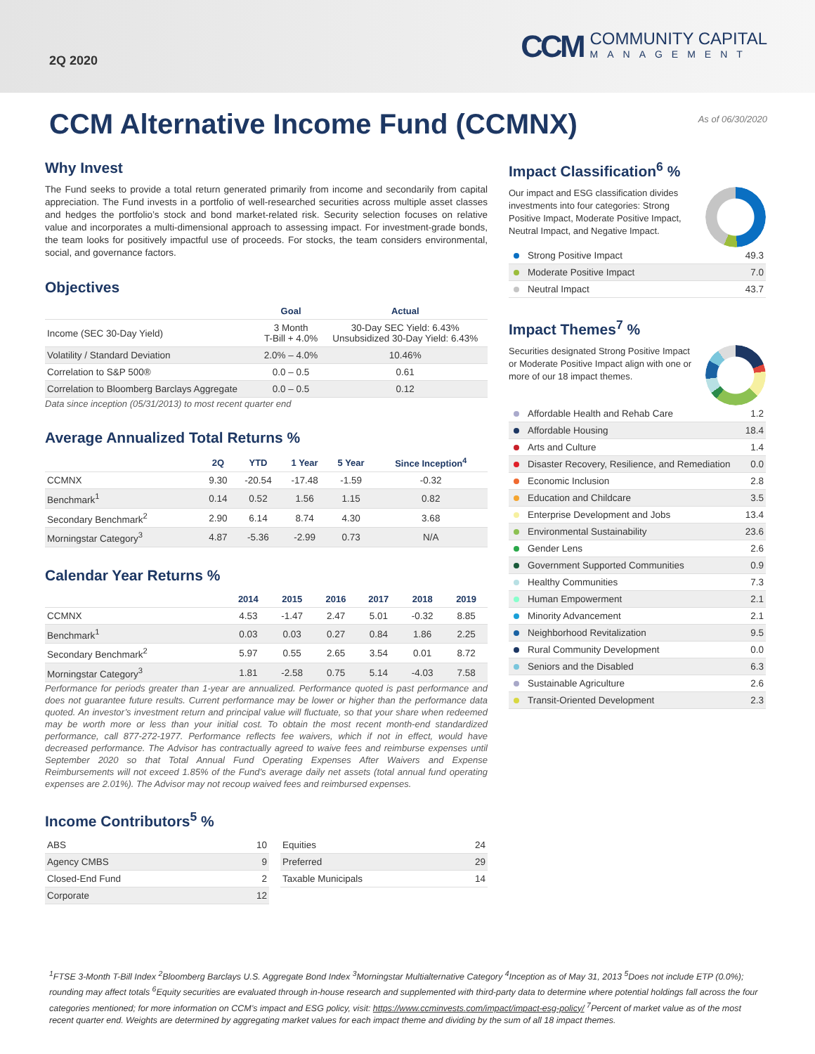2Q 2020
CCM
COMMUNITY CAPITAL
MANAGEMENT
CCM Alternative Income Fund (CCMNX)
As of 06/30/2020
Why Invest
The Fund seeks to provide a total return generated primarily from income and secondarily from capital appreciation. The Fund invests in a portfolio of well-researched securities across multiple asset classes and hedges the portfolio’s stock and bond market-related risk. Security selection focuses on relative value and incorporates a multi-dimensional approach to assessing impact. For investment-grade bonds, the team looks for positively impactful use of proceeds. For stocks, the team considers environmental, social, and governance factors.
Objectives
| | Goal | Actual |
| --- | --- | --- |
| Income (SEC 30-Day Yield) | 3 Month T-Bill + 4.0% | 30-Day SEC Yield: 6.43% Unsubsidized 30-Day Yield: 6.43% |
| Volatility / Standard Deviation | 2.0% – 4.0% | 10.46% |
| Correlation to S&P 500® | 0.0 – 0.5 | 0.61 |
| Correlation to Bloomberg Barclays Aggregate | 0.0 – 0.5 | 0.12 |
Data since inception (05/31/2013) to most recent quarter end
Average Annualized Total Returns %
| | 2Q | YTD | 1 Year | 5 Year | Since Inception<sup>4</sup> |
| --- | --- | --- | --- | --- | --- |
| CCMNX | 9.30 | -20.54 | -17.48 | -1.59 | -0.32 |
| Benchmark<sup>1</sup> | 0.14 | 0.52 | 1.56 | 1.15 | 0.82 |
| Secondary Benchmark<sup>2</sup> | 2.90 | 6.14 | 8.74 | 4.30 | 3.68 |
| Morningstar Category<sup>3</sup> | 4.87 | -5.36 | -2.99 | 0.73 | N/A |
Calendar Year Returns %
| | 2014 | 2015 | 2016 | 2017 | 2018 | 2019 |
| --- | --- | --- | --- | --- | --- | --- |
| CCMNX | 4.53 | -1.47 | 2.47 | 5.01 | -0.32 | 8.85 |
| Benchmark<sup>1</sup> | 0.03 | 0.03 | 0.27 | 0.84 | 1.86 | 2.25 |
| Secondary Benchmark<sup>2</sup> | 5.97 | 0.55 | 2.65 | 3.54 | 0.01 | 8.72 |
| Morningstar Category<sup>3</sup> | 1.81 | -2.58 | 0.75 | 5.14 | -4.03 | 7.58 |
Performance for periods greater than 1-year are annualized. Performance quoted is past performance and does not guarantee future results. Current performance may be lower or higher than the performance data quoted. An investor’s investment return and principal value will fluctuate, so that your share when redeemed may be worth more or less than your initial cost. To obtain the most recent month-end standardized performance, call 877-272-1977. Performance reflects fee waivers, which if not in effect, would have decreased performance. The Advisor has contractually agreed to waive fees and reimburse expenses until September 2020 so that Total Annual Fund Operating Expenses After Waivers and Expense Reimbursements will not exceed 1.85% of the Fund’s average daily net assets (total annual fund operating expenses are 2.01%). The Advisor may not recoup waived fees and reimbursed expenses.
Income Contributors<sup>5</sup> %
| ABS | 10 |
| Agency CMBS | 9 |
| Closed-End Fund | 2 |
| Corporate | 12 |
| Equities | 24 |
| Preferred | 29 |
| Taxable Municipals | 14 |
Impact Classification<sup>6</sup> %
Our impact and ESG classification divides investments into four categories: Strong Positive Impact, Moderate Positive Impact, Neutral Impact, and Negative Impact.
| Strong Positive Impact | 49.3 |
| Moderate Positive Impact | 7.0 |
| Neutral Impact | 43.7 |
Impact Themes<sup>7</sup> %
Securities designated Strong Positive Impact or Moderate Positive Impact align with one or more of our 18 impact themes.
| Affordable Health and Rehab Care | 1.2 |
| Affordable Housing | 18.4 |
| Arts and Culture | 1.4 |
| Disaster Recovery, Resilience, and Remediation | 0.0 |
| Economic Inclusion | 2.8 |
| Education and Childcare | 3.5 |
| Enterprise Development and Jobs | 13.4 |
| Environmental Sustainability | 23.6 |
| Gender Lens | 2.6 |
| Government Supported Communities | 0.9 |
| Healthy Communities | 7.3 |
| Human Empowerment | 2.1 |
| Minority Advancement | 2.1 |
| Neighborhood Revitalization | 9.5 |
| Rural Community Development | 0.0 |
| Seniors and the Disabled | 6.3 |
| Sustainable Agriculture | 2.6 |
| Transit-Oriented Development | 2.3 |
<sup>1</sup> FTSE 3-Month T-Bill Index <sup>2</sup>Bloomberg Barclays U.S. Aggregate Bond Index <sup>3</sup>Morningstar Multialternative Category <sup>4</sup>Inception as of May 31, 2013 <sup>5</sup>Does not include ETP (0.0%); rounding may affect totals <sup>6</sup>Equity securities are evaluated through in-house research and supplemented with third-party data to determine where potential holdings fall across the four categories mentioned; for more information on CCM’s impact and ESG policy, visit: https://www.ccminvests.com/impact/impact-esg-policy/ <sup>7</sup>Percent of market value as of the most recent quarter end. Weights are determined by aggregating market values for each impact theme and dividing by the sum of all 18 impact themes.